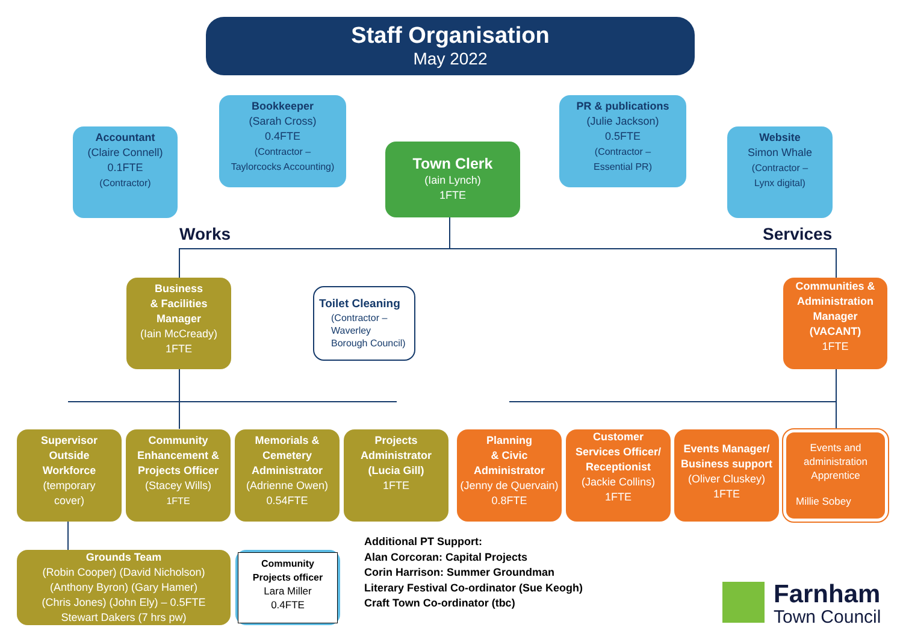Staff Organisation
May 2022
Accountant
(Claire Connell)
0.1FTE
(Contractor)
Bookkeeper
(Sarah Cross)
0.4FTE
(Contractor –
Taylorcocks Accounting)
Town Clerk
(Iain Lynch)
1FTE
PR & publications
(Julie Jackson)
0.5FTE
(Contractor –
Essential PR)
Website
Simon Whale
(Contractor –
Lynx digital)
Works Services
Business
& Facilities
Manager
(Iain McCready)
1FTE
Toilet Cleaning
(Contractor –
Waverley
Borough Council)
Communities &
Administration
Manager
(VACANT)
1FTE
Supervisor
Outside
Workforce
(temporary
cover)
Community
Enhancement &
Projects Officer
(Stacey Wills)
1FTE
Memorials &
Cemetery
Administrator
(Adrienne Owen)
0.54FTE
Projects
Administrator
(Lucia Gill)
1FTE
Planning
& Civic
Administrator
(Jenny de Quervain)
0.8FTE
Customer
Services Officer/
Receptionist
(Jackie Collins)
1FTE
Events Manager/
Business support
(Oliver Cluskey)
1FTE
Events and
administration
Apprentice
Millie Sobey
Grounds Team
(Robin Cooper) (David Nicholson)
(Anthony Byron) (Gary Hamer)
(Chris Jones) (John Ely) – 0.5FTE
Stewart Dakers (7 hrs pw)
Community
Projects officer
Lara Miller
0.4FTE
Additional PT Support:
Alan Corcoran: Capital Projects
Corin Harrison: Summer Groundman
Literary Festival Co-ordinator (Sue Keogh)
Craft Town Co-ordinator (tbc)
Farnham
Town Council